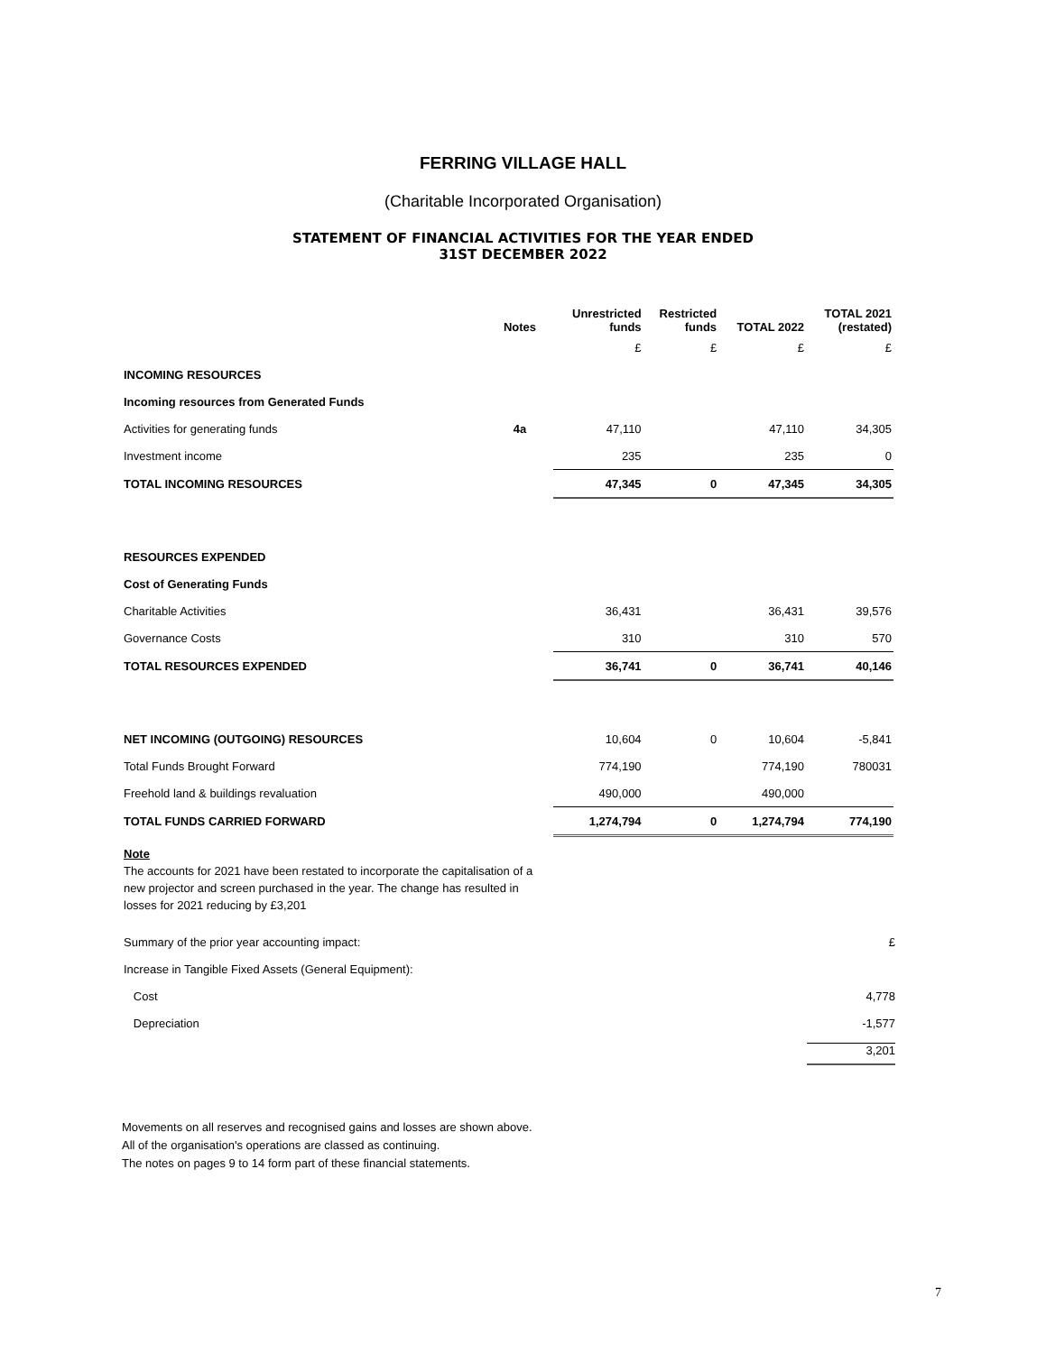FERRING VILLAGE HALL
(Charitable Incorporated Organisation)
STATEMENT OF FINANCIAL ACTIVITIES FOR THE YEAR ENDED
31ST DECEMBER 2022
| | Notes | Unrestricted funds | Restricted funds | TOTAL 2022 | TOTAL 2021 (restated) |
| --- | --- | --- | --- | --- | --- |
| | | £ | £ | £ | £ |
| INCOMING RESOURCES | | | | | |
| Incoming resources from Generated Funds | | | | | |
| Activities for generating funds | 4a | 47,110 | | 47,110 | 34,305 |
| Investment income | | 235 | | 235 | 0 |
| TOTAL INCOMING RESOURCES | | 47,345 | 0 | 47,345 | 34,305 |
| RESOURCES EXPENDED | | | | | |
| Cost of Generating Funds | | | | | |
| Charitable Activities | | 36,431 | | 36,431 | 39,576 |
| Governance Costs | | 310 | | 310 | 570 |
| TOTAL RESOURCES EXPENDED | | 36,741 | 0 | 36,741 | 40,146 |
| NET INCOMING (OUTGOING) RESOURCES | | 10,604 | 0 | 10,604 | -5,841 |
| Total Funds Brought Forward | | 774,190 | | 774,190 | 780031 |
| Freehold land & buildings revaluation | | 490,000 | | 490,000 | |
| TOTAL FUNDS CARRIED FORWARD | | 1,274,794 | 0 | 1,274,794 | 774,190 |
Note
The accounts for 2021 have been restated to incorporate the capitalisation of a new projector and screen purchased in the year. The change has resulted in losses for 2021 reducing by £3,201
Summary of the prior year accounting impact: £
Increase in Tangible Fixed Assets (General Equipment):
Cost 4,778
Depreciation -1,577
3,201
Movements on all reserves and recognised gains and losses are shown above.
All of the organisation's operations are classed as continuing.
The notes on pages 9 to 14 form part of these financial statements.
7